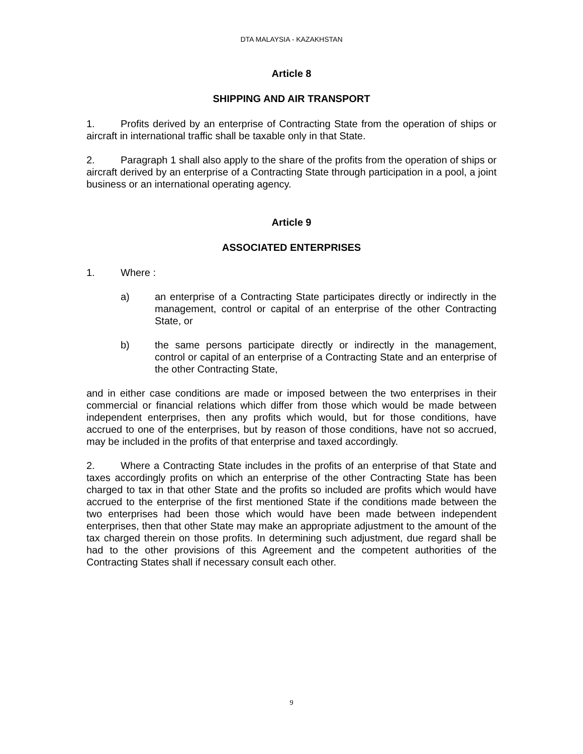DTA MALAYSIA - KAZAKHSTAN
Article 8
SHIPPING AND AIR TRANSPORT
1. Profits derived by an enterprise of Contracting State from the operation of ships or aircraft in international traffic shall be taxable only in that State.
2. Paragraph 1 shall also apply to the share of the profits from the operation of ships or aircraft derived by an enterprise of a Contracting State through participation in a pool, a joint business or an international operating agency.
Article 9
ASSOCIATED ENTERPRISES
1. Where :
a) an enterprise of a Contracting State participates directly or indirectly in the management, control or capital of an enterprise of the other Contracting State, or
b) the same persons participate directly or indirectly in the management, control or capital of an enterprise of a Contracting State and an enterprise of the other Contracting State,
and in either case conditions are made or imposed between the two enterprises in their commercial or financial relations which differ from those which would be made between independent enterprises, then any profits which would, but for those conditions, have accrued to one of the enterprises, but by reason of those conditions, have not so accrued, may be included in the profits of that enterprise and taxed accordingly.
2. Where a Contracting State includes in the profits of an enterprise of that State and taxes accordingly profits on which an enterprise of the other Contracting State has been charged to tax in that other State and the profits so included are profits which would have accrued to the enterprise of the first mentioned State if the conditions made between the two enterprises had been those which would have been made between independent enterprises, then that other State may make an appropriate adjustment to the amount of the tax charged therein on those profits. In determining such adjustment, due regard shall be had to the other provisions of this Agreement and the competent authorities of the Contracting States shall if necessary consult each other.
9